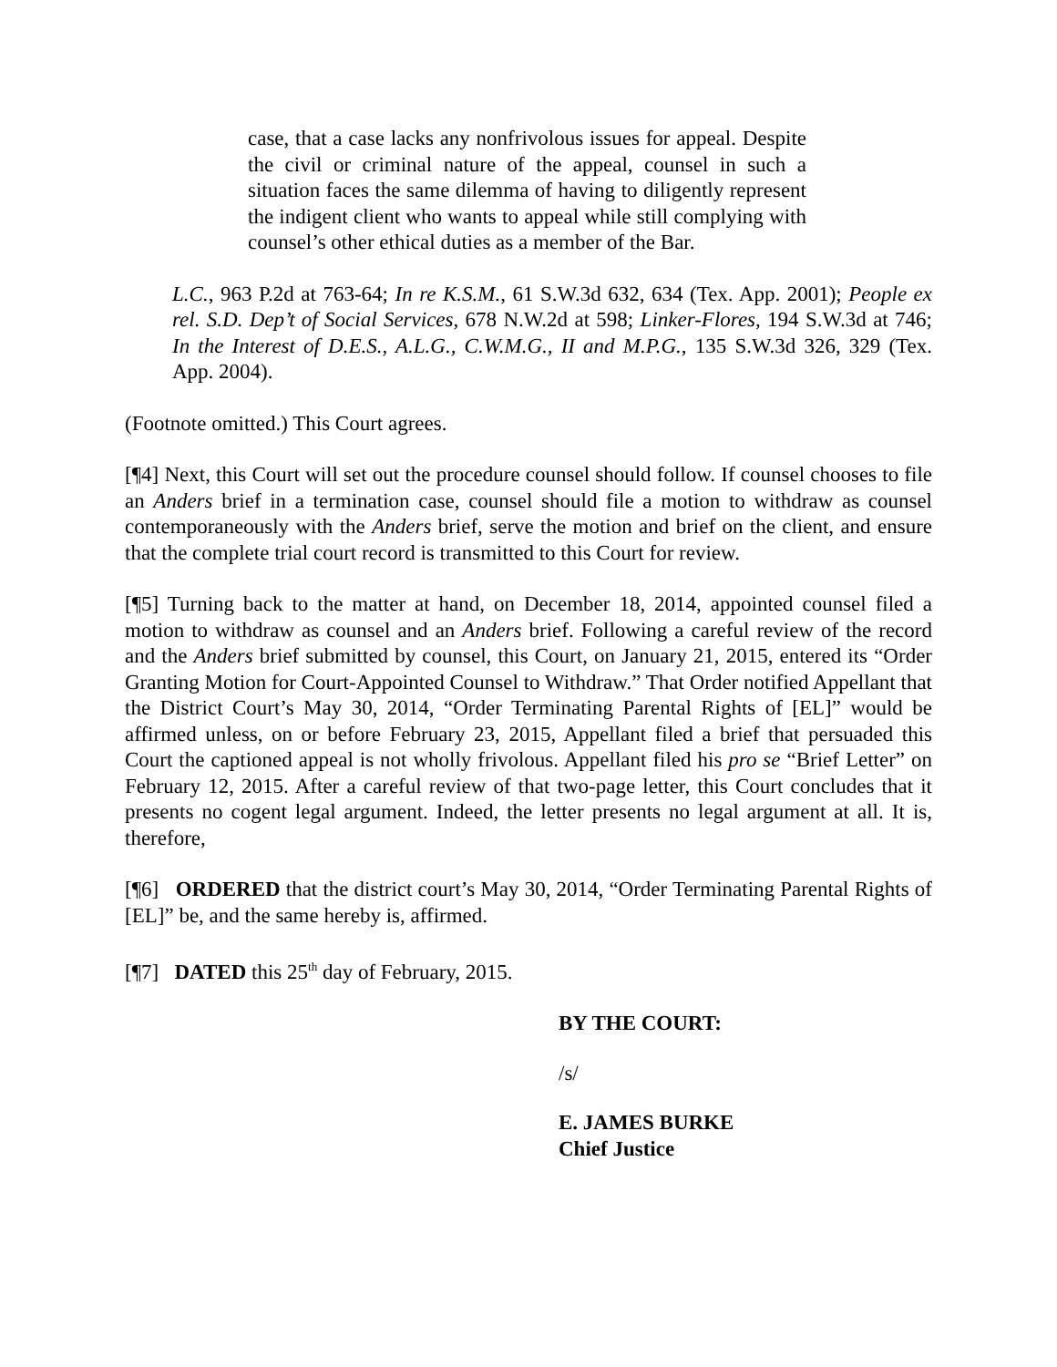case, that a case lacks any nonfrivolous issues for appeal. Despite the civil or criminal nature of the appeal, counsel in such a situation faces the same dilemma of having to diligently represent the indigent client who wants to appeal while still complying with counsel’s other ethical duties as a member of the Bar.
L.C., 963 P.2d at 763-64; In re K.S.M., 61 S.W.3d 632, 634 (Tex. App. 2001); People ex rel. S.D. Dep’t of Social Services, 678 N.W.2d at 598; Linker-Flores, 194 S.W.3d at 746; In the Interest of D.E.S., A.L.G., C.W.M.G., II and M.P.G., 135 S.W.3d 326, 329 (Tex. App. 2004).
(Footnote omitted.) This Court agrees.
[¶4] Next, this Court will set out the procedure counsel should follow. If counsel chooses to file an Anders brief in a termination case, counsel should file a motion to withdraw as counsel contemporaneously with the Anders brief, serve the motion and brief on the client, and ensure that the complete trial court record is transmitted to this Court for review.
[¶5] Turning back to the matter at hand, on December 18, 2014, appointed counsel filed a motion to withdraw as counsel and an Anders brief. Following a careful review of the record and the Anders brief submitted by counsel, this Court, on January 21, 2015, entered its “Order Granting Motion for Court-Appointed Counsel to Withdraw.” That Order notified Appellant that the District Court’s May 30, 2014, “Order Terminating Parental Rights of [EL]” would be affirmed unless, on or before February 23, 2015, Appellant filed a brief that persuaded this Court the captioned appeal is not wholly frivolous. Appellant filed his pro se “Brief Letter” on February 12, 2015. After a careful review of that two-page letter, this Court concludes that it presents no cogent legal argument. Indeed, the letter presents no legal argument at all. It is, therefore,
[¶6] ORDERED that the district court’s May 30, 2014, “Order Terminating Parental Rights of [EL]” be, and the same hereby is, affirmed.
[¶7] DATED this 25<sup>th</sup> day of February, 2015.
BY THE COURT:
/s/
E. JAMES BURKE
Chief Justice